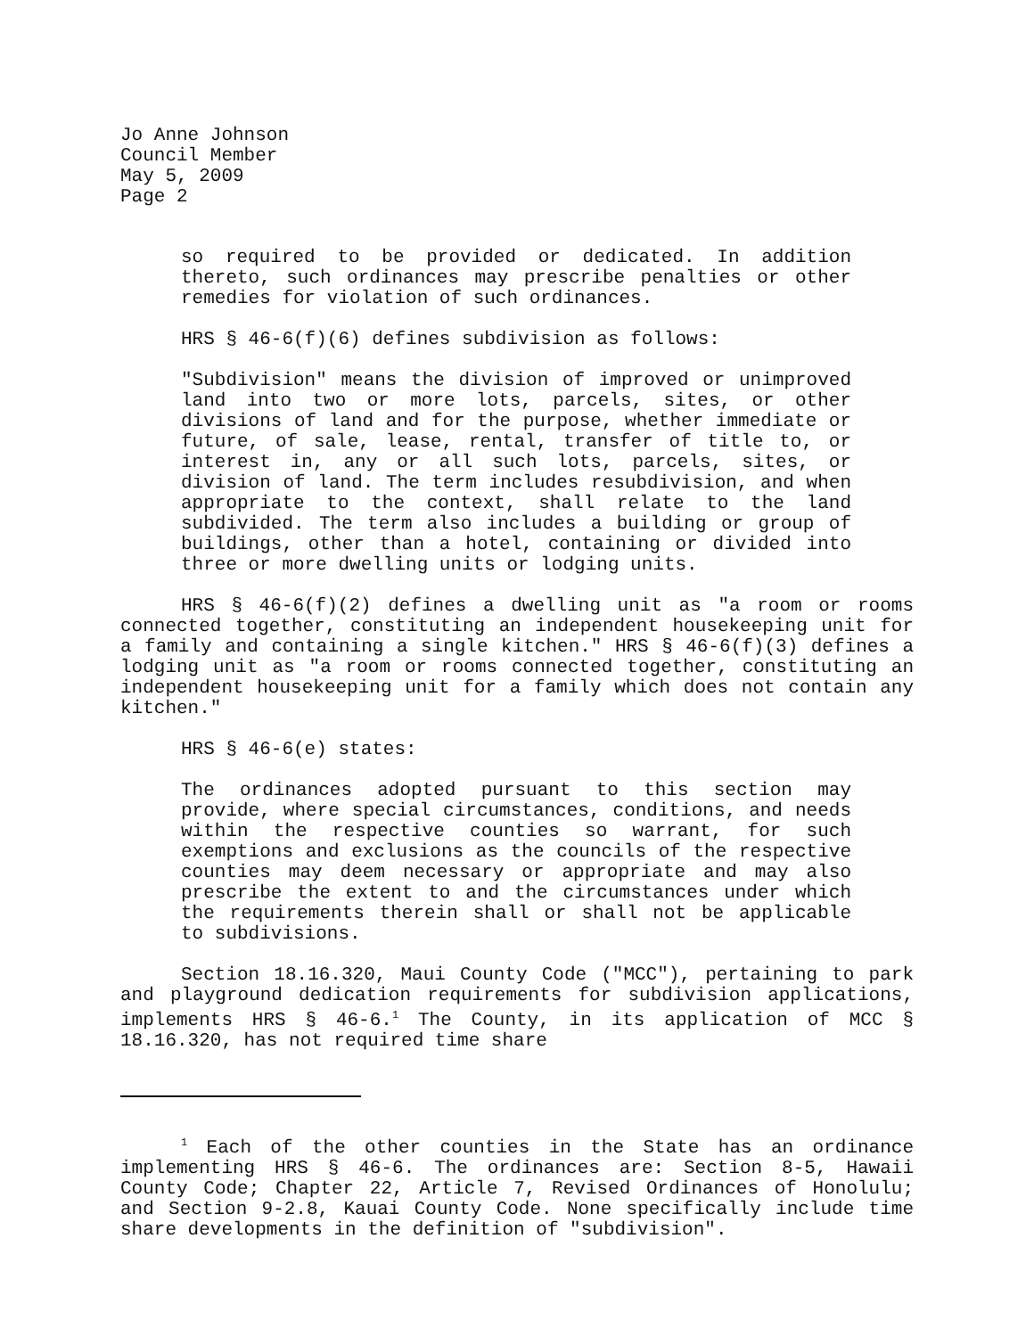Jo Anne Johnson
Council Member
May 5, 2009
Page 2
so required to be provided or dedicated. In addition thereto, such ordinances may prescribe penalties or other remedies for violation of such ordinances.
HRS § 46-6(f)(6) defines subdivision as follows:
"Subdivision" means the division of improved or unimproved land into two or more lots, parcels, sites, or other divisions of land and for the purpose, whether immediate or future, of sale, lease, rental, transfer of title to, or interest in, any or all such lots, parcels, sites, or division of land. The term includes resubdivision, and when appropriate to the context, shall relate to the land subdivided. The term also includes a building or group of buildings, other than a hotel, containing or divided into three or more dwelling units or lodging units.
HRS § 46-6(f)(2) defines a dwelling unit as "a room or rooms connected together, constituting an independent housekeeping unit for a family and containing a single kitchen." HRS § 46-6(f)(3) defines a lodging unit as "a room or rooms connected together, constituting an independent housekeeping unit for a family which does not contain any kitchen."
HRS § 46-6(e) states:
The ordinances adopted pursuant to this section may provide, where special circumstances, conditions, and needs within the respective counties so warrant, for such exemptions and exclusions as the councils of the respective counties may deem necessary or appropriate and may also prescribe the extent to and the circumstances under which the requirements therein shall or shall not be applicable to subdivisions.
Section 18.16.320, Maui County Code ("MCC"), pertaining to park and playground dedication requirements for subdivision applications, implements HRS § 46-6.<sup>1</sup> The County, in its application of MCC § 18.16.320, has not required time share
<sup>1</sup> Each of the other counties in the State has an ordinance implementing HRS § 46-6. The ordinances are: Section 8-5, Hawaii County Code; Chapter 22, Article 7, Revised Ordinances of Honolulu; and Section 9-2.8, Kauai County Code. None specifically include time share developments in the definition of "subdivision".